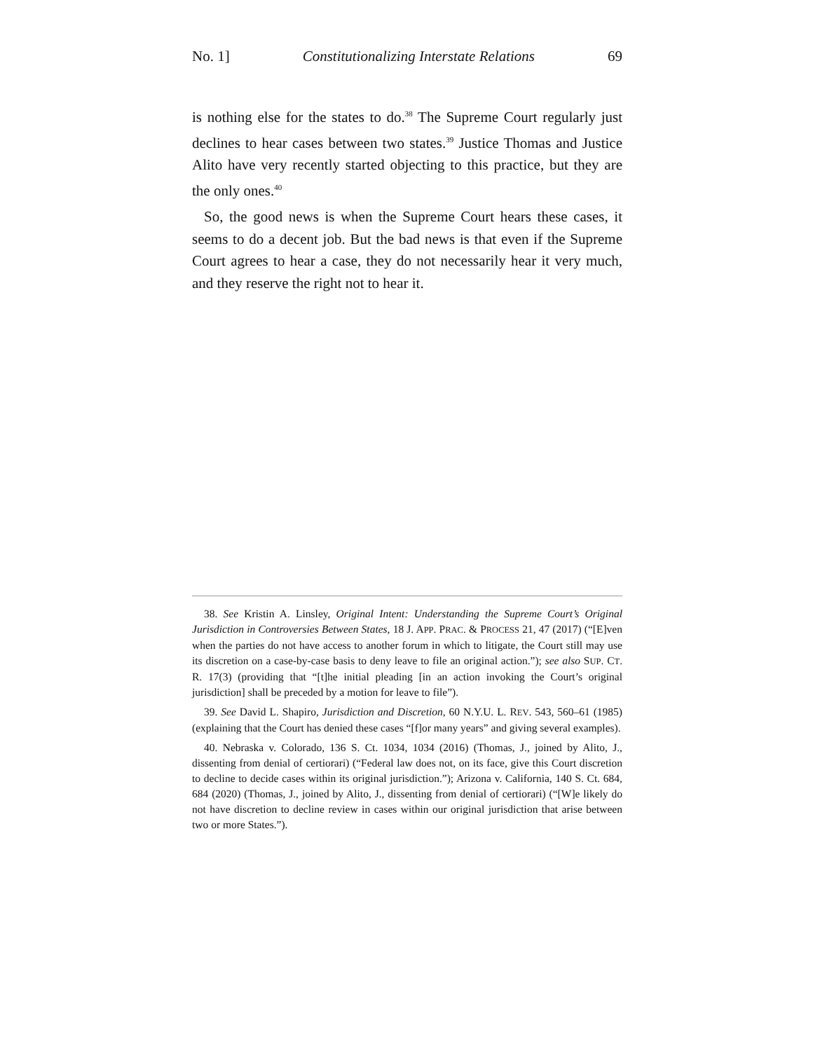No. 1] Constitutionalizing Interstate Relations 69
is nothing else for the states to do.<sup>38</sup> The Supreme Court regularly just declines to hear cases between two states.<sup>39</sup> Justice Thomas and Justice Alito have very recently started objecting to this practice, but they are the only ones.<sup>40</sup>
So, the good news is when the Supreme Court hears these cases, it seems to do a decent job. But the bad news is that even if the Supreme Court agrees to hear a case, they do not necessarily hear it very much, and they reserve the right not to hear it.
38. See Kristin A. Linsley, Original Intent: Understanding the Supreme Court’s Original Jurisdiction in Controversies Between States, 18 J. APP. PRAC. & PROCESS 21, 47 (2017) (“[E]ven when the parties do not have access to another forum in which to litigate, the Court still may use its discretion on a case-by-case basis to deny leave to file an original action.”); see also SUP. CT. R. 17(3) (providing that “[t]he initial pleading [in an action invoking the Court’s original jurisdiction] shall be preceded by a motion for leave to file”).
39. See David L. Shapiro, Jurisdiction and Discretion, 60 N.Y.U. L. REV. 543, 560–61 (1985) (explaining that the Court has denied these cases “[f]or many years” and giving several examples).
40. Nebraska v. Colorado, 136 S. Ct. 1034, 1034 (2016) (Thomas, J., joined by Alito, J., dissenting from denial of certiorari) (“Federal law does not, on its face, give this Court discretion to decline to decide cases within its original jurisdiction.”); Arizona v. California, 140 S. Ct. 684, 684 (2020) (Thomas, J., joined by Alito, J., dissenting from denial of certiorari) (“[W]e likely do not have discretion to decline review in cases within our original jurisdiction that arise between two or more States.”).